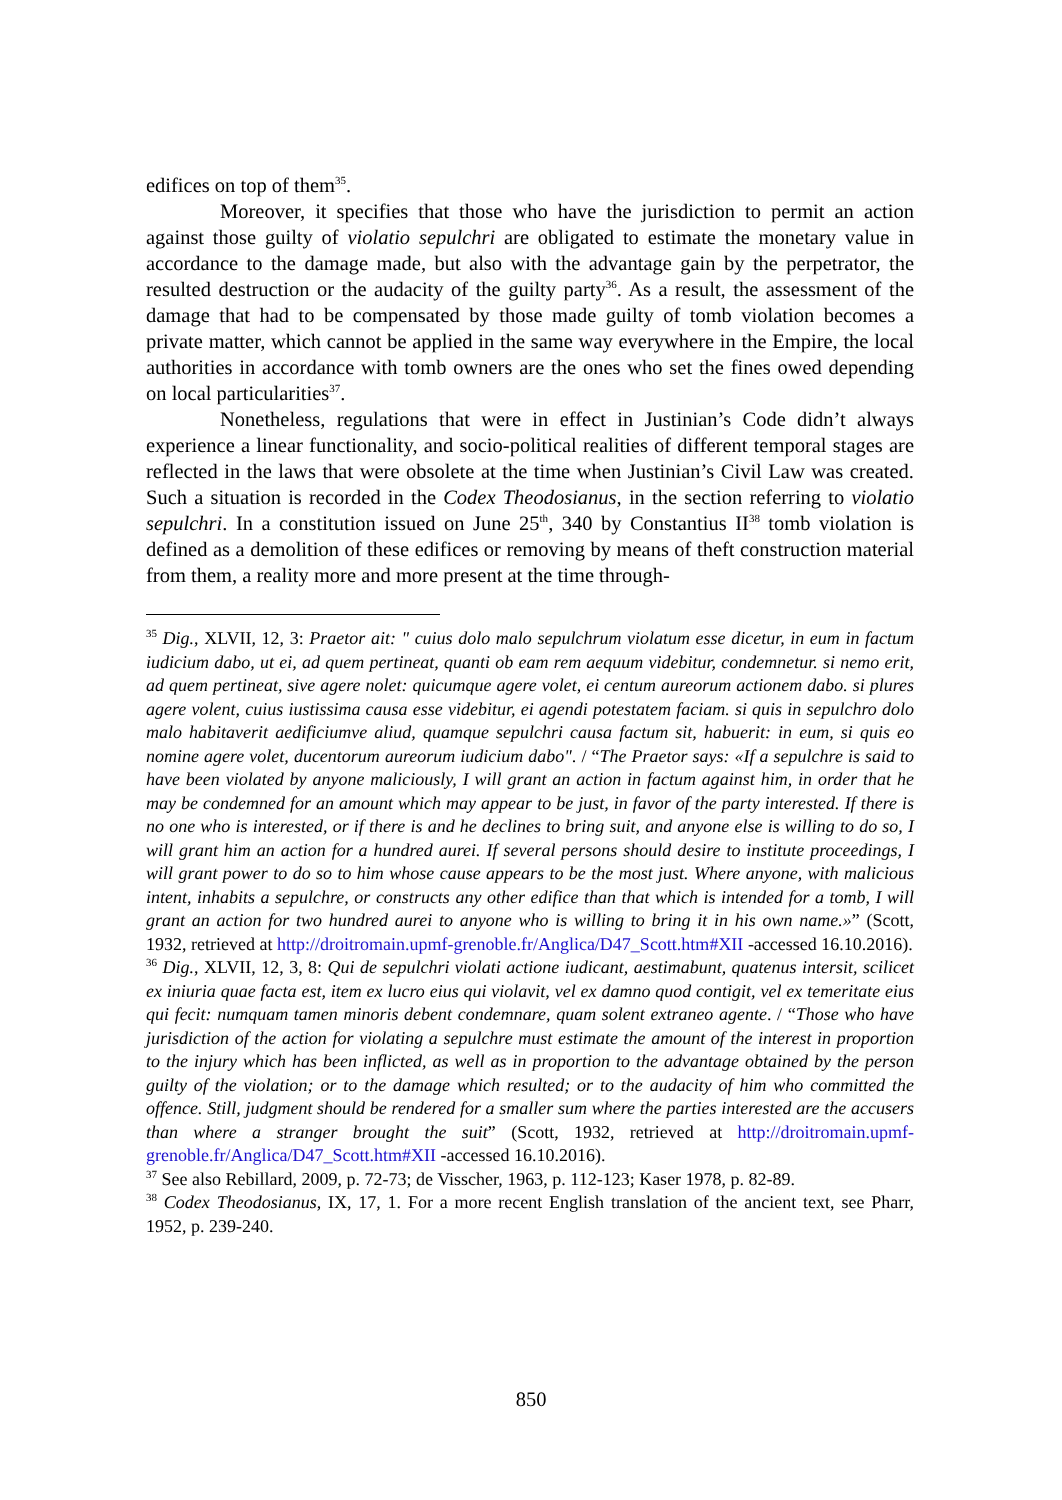edifices on top of them<sup>35</sup>.
Moreover, it specifies that those who have the jurisdiction to permit an action against those guilty of violatio sepulchri are obligated to estimate the monetary value in accordance to the damage made, but also with the advantage gain by the perpetrator, the resulted destruction or the audacity of the guilty party<sup>36</sup>. As a result, the assessment of the damage that had to be compensated by those made guilty of tomb violation becomes a private matter, which cannot be applied in the same way everywhere in the Empire, the local authorities in accordance with tomb owners are the ones who set the fines owed depending on local particularities<sup>37</sup>.
Nonetheless, regulations that were in effect in Justinian’s Code didn’t always experience a linear functionality, and socio-political realities of different temporal stages are reflected in the laws that were obsolete at the time when Justinian’s Civil Law was created. Such a situation is recorded in the Codex Theodosianus, in the section referring to violatio sepulchri. In a constitution issued on June 25<sup>th</sup>, 340 by Constantius II<sup>38</sup> tomb violation is defined as a demolition of these edifices or removing by means of theft construction material from them, a reality more and more present at the time through-
<sup>35</sup> Dig., XLVII, 12, 3: Praetor ait: " cuius dolo malo sepulchrum violatum esse dicetur, in eum in factum iudicium dabo, ut ei, ad quem pertineat, quanti ob eam rem aequum videbitur, condemnetur. si nemo erit, ad quem pertineat, sive agere nolet: quicumque agere volet, ei centum aureorum actionem dabo. si plures agere volent, cuius iustissima causa esse videbitur, ei agendi potestatem faciam. si quis in sepulchro dolo malo habitaverit aedificiumve aliud, quamque sepulchri causa factum sit, habuerit: in eum, si quis eo nomine agere volet, ducentorum aureorum iudicium dabo". / “The Praetor says: «If a sepulchre is said to have been violated by anyone maliciously, I will grant an action in factum against him, in order that he may be condemned for an amount which may appear to be just, in favor of the party interested. If there is no one who is interested, or if there is and he declines to bring suit, and anyone else is willing to do so, I will grant him an action for a hundred aurei. If several persons should desire to institute proceedings, I will grant power to do so to him whose cause appears to be the most just. Where anyone, with malicious intent, inhabits a sepulchre, or constructs any other edifice than that which is intended for a tomb, I will grant an action for two hundred aurei to anyone who is willing to bring it in his own name.»” (Scott, 1932, retrieved at http://droitromain.upmf-grenoble.fr/Anglica/D47_Scott.htm#XII -accessed 16.10.2016).
<sup>36</sup> Dig., XLVII, 12, 3, 8: Qui de sepulchri violati actione iudicant, aestimabunt, quatenus intersit, scilicet ex iniuria quae facta est, item ex lucro eius qui violavit, vel ex damno quod contigit, vel ex temeritate eius qui fecit: numquam tamen minoris debent condemnare, quam solent extraneo agente. / “Those who have jurisdiction of the action for violating a sepulchre must estimate the amount of the interest in proportion to the injury which has been inflicted, as well as in proportion to the advantage obtained by the person guilty of the violation; or to the damage which resulted; or to the audacity of him who committed the offence. Still, judgment should be rendered for a smaller sum where the parties interested are the accusers than where a stranger brought the suit” (Scott, 1932, retrieved at http://droitromain.upmf-grenoble.fr/Anglica/D47_Scott.htm#XII -accessed 16.10.2016).
<sup>37</sup> See also Rebillard, 2009, p. 72-73; de Visscher, 1963, p. 112-123; Kaser 1978, p. 82-89.
<sup>38</sup> Codex Theodosianus, IX, 17, 1. For a more recent English translation of the ancient text, see Pharr, 1952, p. 239-240.
850